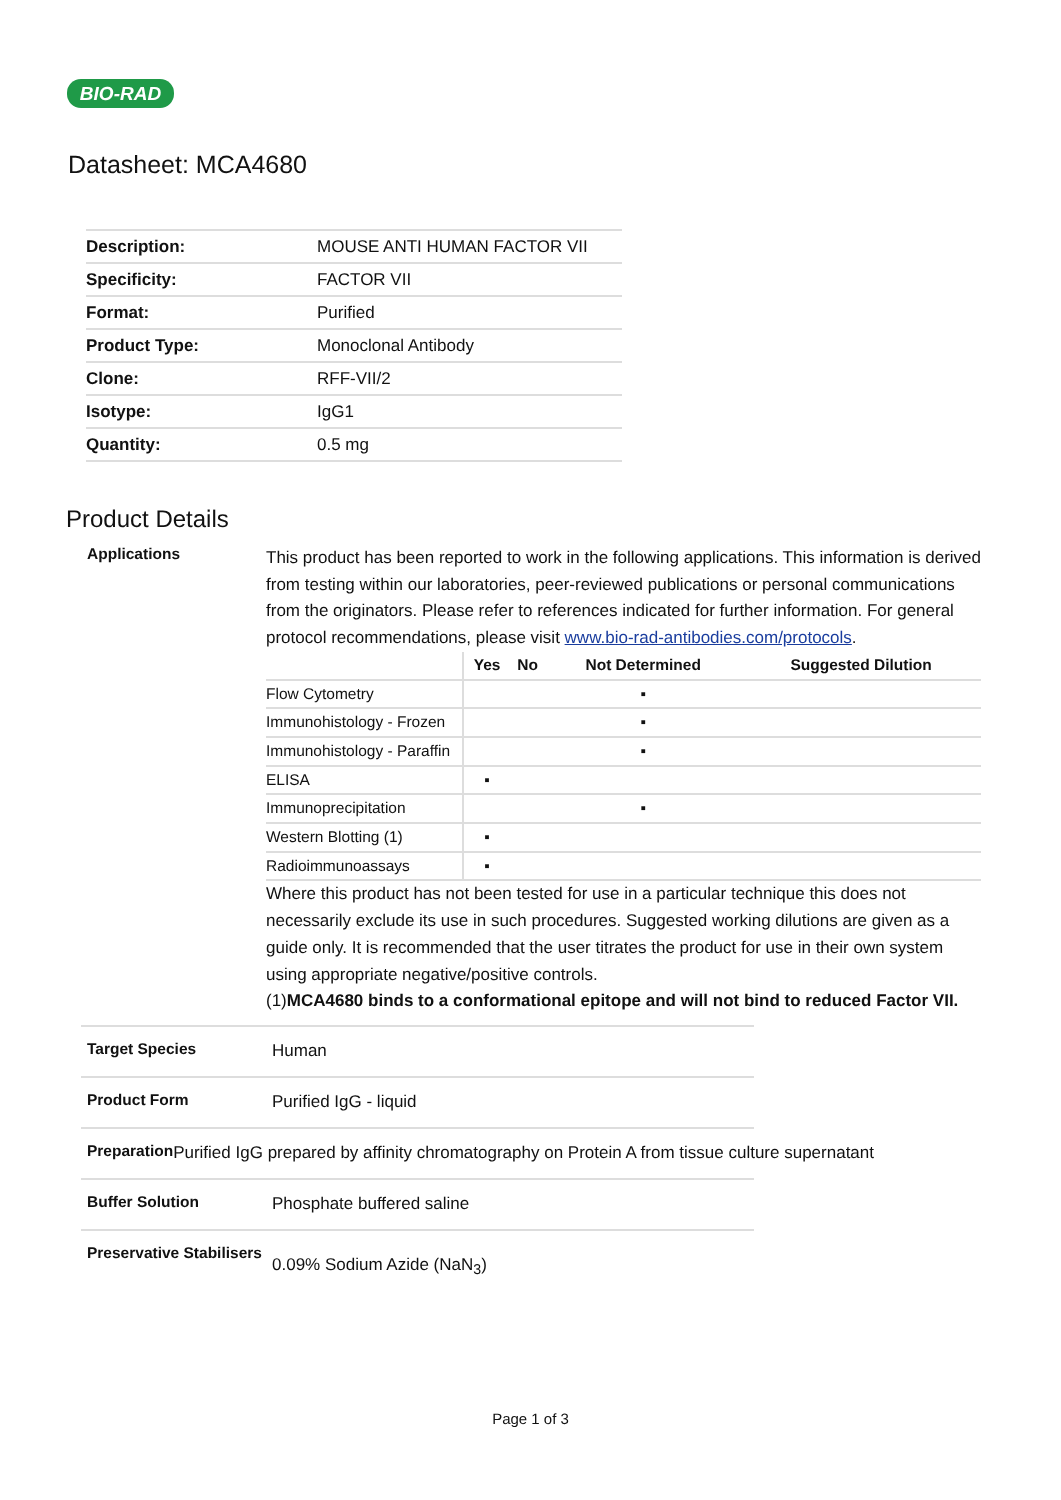BIO-RAD
Datasheet: MCA4680
| Description: | MOUSE ANTI HUMAN FACTOR VII |
| Specificity: | FACTOR VII |
| Format: | Purified |
| Product Type: | Monoclonal Antibody |
| Clone: | RFF-VII/2 |
| Isotype: | IgG1 |
| Quantity: | 0.5 mg |
Product Details
Applications
This product has been reported to work in the following applications. This information is derived from testing within our laboratories, peer-reviewed publications or personal communications from the originators. Please refer to references indicated for further information. For general protocol recommendations, please visit www.bio-rad-antibodies.com/protocols.
| | Yes | No | Not Determined | Suggested Dilution |
| --- | --- | --- | --- | --- |
| Flow Cytometry | | | ▪ | |
| Immunohistology - Frozen | | | ▪ | |
| Immunohistology - Paraffin | | | ▪ | |
| ELISA | ▪ | | | |
| Immunoprecipitation | | | ▪ | |
| Western Blotting (1) | ▪ | | | |
| Radioimmunoassays | ▪ | | | |
Where this product has not been tested for use in a particular technique this does not necessarily exclude its use in such procedures. Suggested working dilutions are given as a guide only. It is recommended that the user titrates the product for use in their own system using appropriate negative/positive controls.
(1)MCA4680 binds to a conformational epitope and will not bind to reduced Factor VII.
Target Species
Human
Product Form
Purified IgG - liquid
Preparation
Purified IgG prepared by affinity chromatography on Protein A from tissue culture supernatant
Buffer Solution
Phosphate buffered saline
Preservative Stabilisers
0.09% Sodium Azide (NaN<sub>3</sub>)
Page 1 of 3